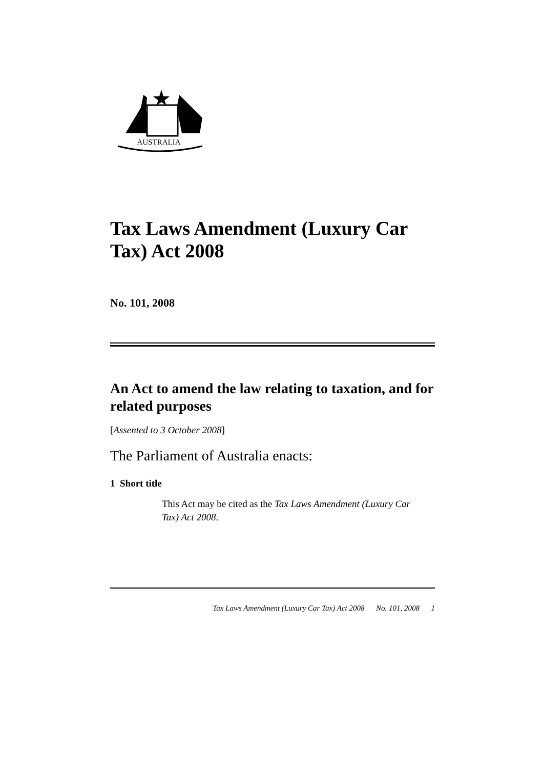AUSTRALIA
Tax Laws Amendment (Luxury Car Tax) Act 2008
No. 101, 2008
An Act to amend the law relating to taxation, and for related purposes
[Assented to 3 October 2008]
The Parliament of Australia enacts:
1 Short title
This Act may be cited as the Tax Laws Amendment (Luxury Car Tax) Act 2008.
Tax Laws Amendment (Luxury Car Tax) Act 2008 No. 101, 2008 1